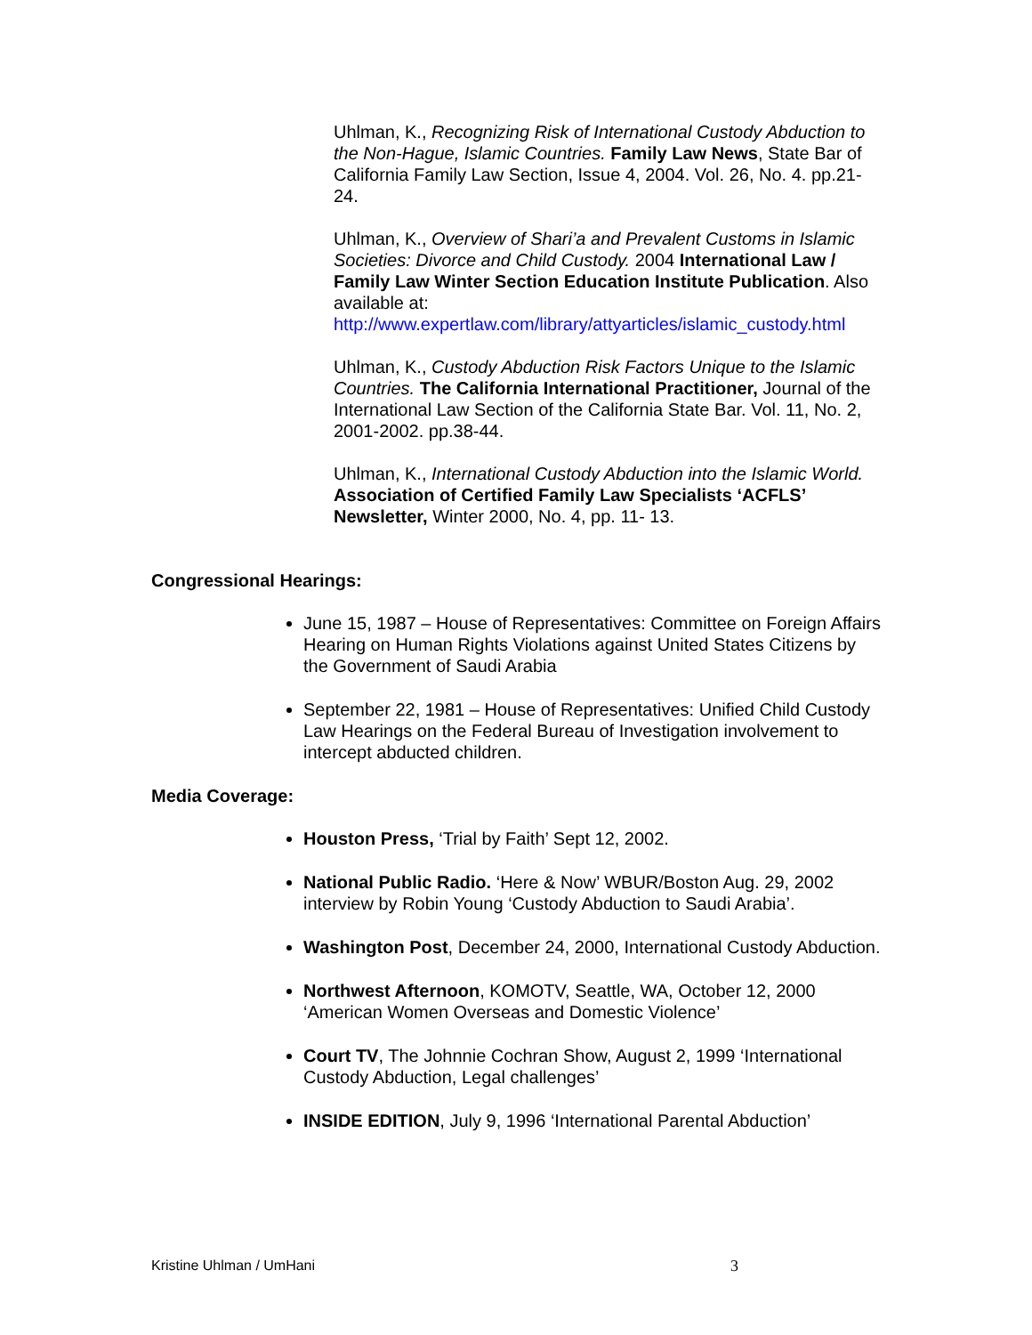Uhlman, K., Recognizing Risk of International Custody Abduction to the Non-Hague, Islamic Countries. Family Law News, State Bar of California Family Law Section, Issue 4, 2004. Vol. 26, No. 4. pp.21-24.
Uhlman, K., Overview of Shari’a and Prevalent Customs in Islamic Societies: Divorce and Child Custody. 2004 International Law / Family Law Winter Section Education Institute Publication. Also available at:
http://www.expertlaw.com/library/attyarticles/islamic_custody.html
Uhlman, K., Custody Abduction Risk Factors Unique to the Islamic Countries. The California International Practitioner, Journal of the International Law Section of the California State Bar. Vol. 11, No. 2, 2001-2002. pp.38-44.
Uhlman, K., International Custody Abduction into the Islamic World. Association of Certified Family Law Specialists ‘ACFLS’ Newsletter, Winter 2000, No. 4, pp. 11- 13.
Congressional Hearings:
June 15, 1987 – House of Representatives: Committee on Foreign Affairs Hearing on Human Rights Violations against United States Citizens by the Government of Saudi Arabia
September 22, 1981 – House of Representatives: Unified Child Custody Law Hearings on the Federal Bureau of Investigation involvement to intercept abducted children.
Media Coverage:
Houston Press, ‘Trial by Faith’ Sept 12, 2002.
National Public Radio. ‘Here & Now’ WBUR/Boston Aug. 29, 2002 interview by Robin Young ‘Custody Abduction to Saudi Arabia’.
Washington Post, December 24, 2000, International Custody Abduction.
Northwest Afternoon, KOMOTV, Seattle, WA, October 12, 2000 ‘American Women Overseas and Domestic Violence’
Court TV, The Johnnie Cochran Show, August 2, 1999 ‘International Custody Abduction, Legal challenges’
INSIDE EDITION, July 9, 1996 ‘International Parental Abduction’
Kristine Uhlman / UmHani 3